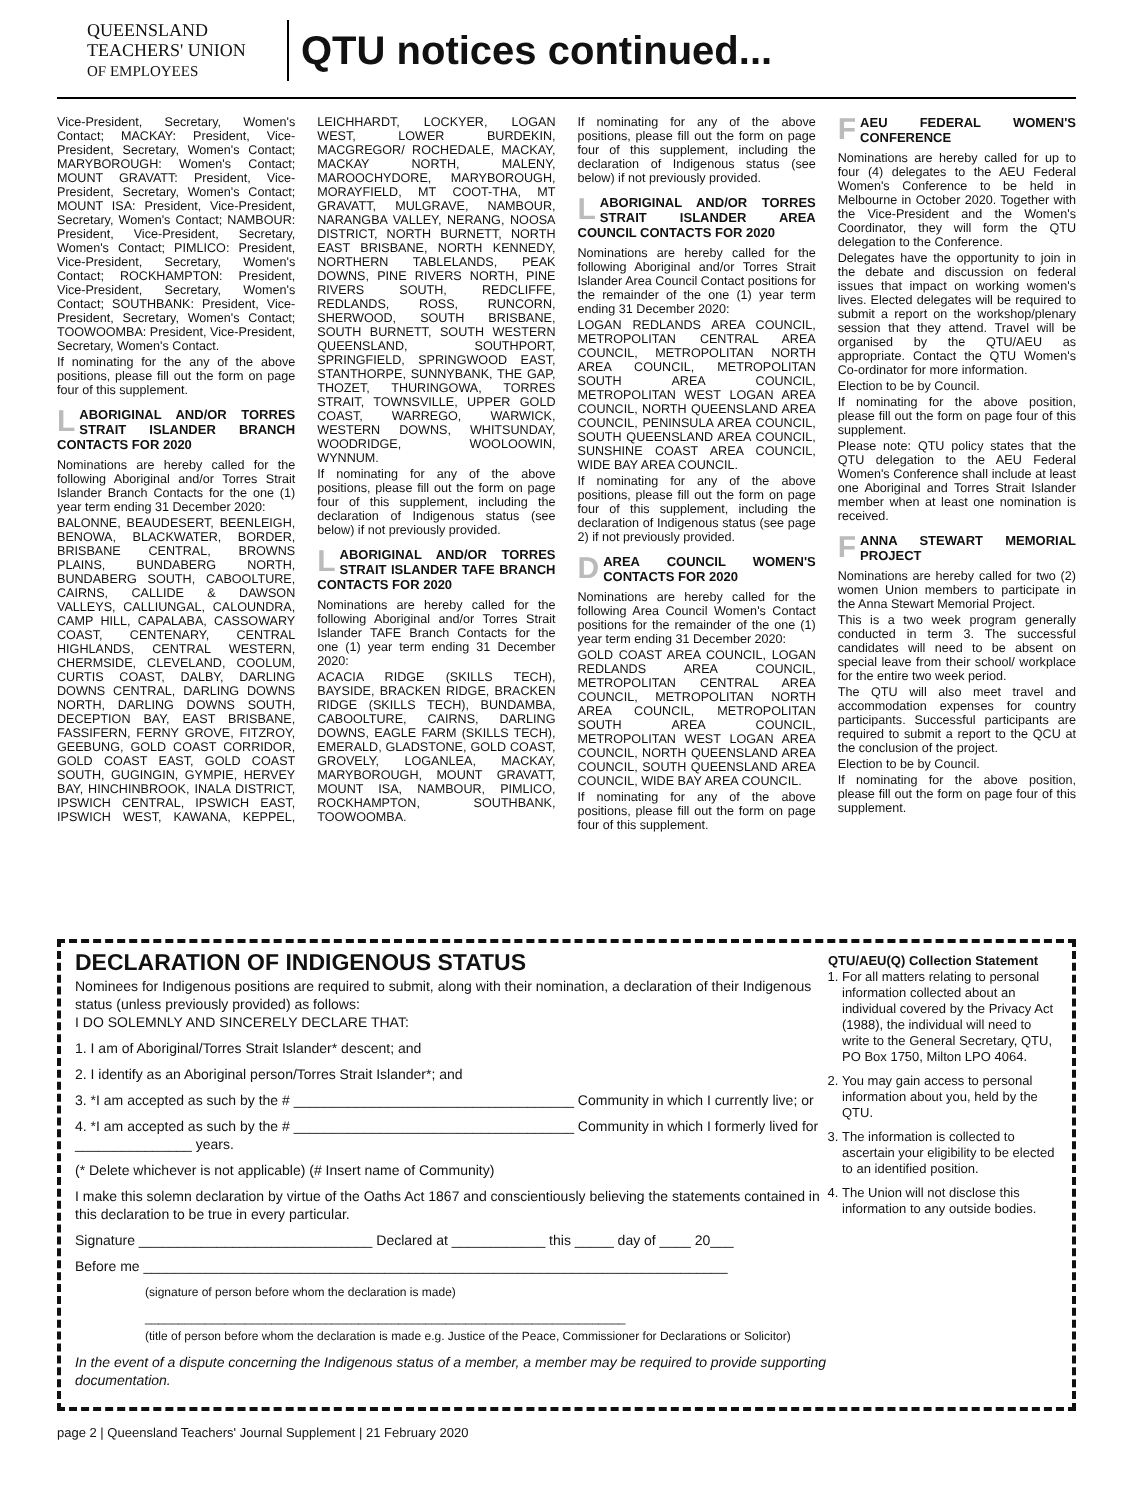QUEENSLAND
TEACHERS' UNION
OF EMPLOYEES
QTU notices continued...
Vice-President, Secretary, Women's Contact; MACKAY: President, Vice-President, Secretary, Women's Contact; MARYBOROUGH: Women's Contact; MOUNT GRAVATT: President, Vice-President, Secretary, Women's Contact; MOUNT ISA: President, Vice-President, Secretary, Women's Contact; NAMBOUR: President, Vice-President, Secretary, Women's Contact; PIMLICO: President, Vice-President, Secretary, Women's Contact; ROCKHAMPTON: President, Vice-President, Secretary, Women's Contact; SOUTHBANK: President, Vice-President, Secretary, Women's Contact; TOOWOOMBA: President, Vice-President, Secretary, Women's Contact.
If nominating for the any of the above positions, please fill out the form on page four of this supplement.
LABORIGINAL AND/OR TORRES STRAIT ISLANDER BRANCH CONTACTS FOR 2020
Nominations are hereby called for the following Aboriginal and/or Torres Strait Islander Branch Contacts for the one (1) year term ending 31 December 2020:
BALONNE, BEAUDESERT, BEENLEIGH, BENOWA, BLACKWATER, BORDER, BRISBANE CENTRAL, BROWNS PLAINS, BUNDABERG NORTH, BUNDABERG SOUTH, CABOOLTURE, CAIRNS, CALLIDE & DAWSON VALLEYS, CALLIUNGAL, CALOUNDRA, CAMP HILL, CAPALABA, CASSOWARY COAST, CENTENARY, CENTRAL HIGHLANDS, CENTRAL WESTERN, CHERMSIDE, CLEVELAND, COOLUM, CURTIS COAST, DALBY, DARLING DOWNS CENTRAL, DARLING DOWNS NORTH, DARLING DOWNS SOUTH, DECEPTION BAY, EAST BRISBANE, FASSIFERN, FERNY GROVE, FITZROY, GEEBUNG, GOLD COAST CORRIDOR, GOLD COAST EAST, GOLD COAST SOUTH, GUGINGIN, GYMPIE, HERVEY BAY, HINCHINBROOK, INALA DISTRICT, IPSWICH CENTRAL, IPSWICH EAST, IPSWICH WEST, KAWANA, KEPPEL, LEICHHARDT, LOCKYER, LOGAN WEST, LOWER BURDEKIN, MACGREGOR/ ROCHEDALE, MACKAY, MACKAY NORTH, MALENY, MAROOCHYDORE, MARYBOROUGH, MORAYFIELD, MT COOT-THA, MT GRAVATT, MULGRAVE, NAMBOUR, NARANGBA VALLEY, NERANG, NOOSA DISTRICT, NORTH BURNETT, NORTH EAST BRISBANE, NORTH KENNEDY, NORTHERN TABLELANDS, PEAK DOWNS, PINE RIVERS NORTH, PINE RIVERS SOUTH, REDCLIFFE, REDLANDS, ROSS, RUNCORN, SHERWOOD, SOUTH BRISBANE, SOUTH BURNETT, SOUTH WESTERN QUEENSLAND, SOUTHPORT, SPRINGFIELD, SPRINGWOOD EAST, STANTHORPE, SUNNYBANK, THE GAP, THOZET, THURINGOWA, TORRES STRAIT, TOWNSVILLE, UPPER GOLD COAST, WARREGO, WARWICK, WESTERN DOWNS, WHITSUNDAY, WOODRIDGE, WOOLOOWIN, WYNNUM.
If nominating for any of the above positions, please fill out the form on page four of this supplement, including the declaration of Indigenous status (see below) if not previously provided.
LABORIGINAL AND/OR TORRES STRAIT ISLANDER TAFE BRANCH CONTACTS FOR 2020
Nominations are hereby called for the following Aboriginal and/or Torres Strait Islander TAFE Branch Contacts for the one (1) year term ending 31 December 2020:
ACACIA RIDGE (SKILLS TECH), BAYSIDE, BRACKEN RIDGE, BRACKEN RIDGE (SKILLS TECH), BUNDAMBA, CABOOLTURE, CAIRNS, DARLING DOWNS, EAGLE FARM (SKILLS TECH), EMERALD, GLADSTONE, GOLD COAST, GROVELY, LOGANLEA, MACKAY, MARYBOROUGH, MOUNT GRAVATT, MOUNT ISA, NAMBOUR, PIMLICO, ROCKHAMPTON, SOUTHBANK, TOOWOOMBA.
If nominating for any of the above positions, please fill out the form on page four of this supplement, including the declaration of Indigenous status (see below) if not previously provided.
LABORIGINAL AND/OR TORRES STRAIT ISLANDER AREA COUNCIL CONTACTS FOR 2020
Nominations are hereby called for the following Aboriginal and/or Torres Strait Islander Area Council Contact positions for the remainder of the one (1) year term ending 31 December 2020:
LOGAN REDLANDS AREA COUNCIL, METROPOLITAN CENTRAL AREA COUNCIL, METROPOLITAN NORTH AREA COUNCIL, METROPOLITAN SOUTH AREA COUNCIL, METROPOLITAN WEST LOGAN AREA COUNCIL, NORTH QUEENSLAND AREA COUNCIL, PENINSULA AREA COUNCIL, SOUTH QUEENSLAND AREA COUNCIL, SUNSHINE COAST AREA COUNCIL, WIDE BAY AREA COUNCIL.
If nominating for any of the above positions, please fill out the form on page four of this supplement, including the declaration of Indigenous status (see page 2) if not previously provided.
DAREA COUNCIL WOMEN'S CONTACTS FOR 2020
Nominations are hereby called for the following Area Council Women's Contact positions for the remainder of the one (1) year term ending 31 December 2020:
GOLD COAST AREA COUNCIL, LOGAN REDLANDS AREA COUNCIL, METROPOLITAN CENTRAL AREA COUNCIL, METROPOLITAN NORTH AREA COUNCIL, METROPOLITAN SOUTH AREA COUNCIL, METROPOLITAN WEST LOGAN AREA COUNCIL, NORTH QUEENSLAND AREA COUNCIL, SOUTH QUEENSLAND AREA COUNCIL, WIDE BAY AREA COUNCIL.
If nominating for any of the above positions, please fill out the form on page four of this supplement.
FAEU FEDERAL WOMEN'S CONFERENCE
Nominations are hereby called for up to four (4) delegates to the AEU Federal Women's Conference to be held in Melbourne in October 2020. Together with the Vice-President and the Women's Coordinator, they will form the QTU delegation to the Conference.
Delegates have the opportunity to join in the debate and discussion on federal issues that impact on working women's lives. Elected delegates will be required to submit a report on the workshop/plenary session that they attend. Travel will be organised by the QTU/AEU as appropriate. Contact the QTU Women's Co-ordinator for more information.
Election to be by Council.
If nominating for the above position, please fill out the form on page four of this supplement.
Please note: QTU policy states that the QTU delegation to the AEU Federal Women's Conference shall include at least one Aboriginal and Torres Strait Islander member when at least one nomination is received.
FANNA STEWART MEMORIAL PROJECT
Nominations are hereby called for two (2) women Union members to participate in the Anna Stewart Memorial Project.
This is a two week program generally conducted in term 3. The successful candidates will need to be absent on special leave from their school/ workplace for the entire two week period.
The QTU will also meet travel and accommodation expenses for country participants. Successful participants are required to submit a report to the QCU at the conclusion of the project.
Election to be by Council.
If nominating for the above position, please fill out the form on page four of this supplement.
DECLARATION OF INDIGENOUS STATUS
Nominees for Indigenous positions are required to submit, along with their nomination, a declaration of their Indigenous status (unless previously provided) as follows:
I DO SOLEMNLY AND SINCERELY DECLARE THAT:
1. I am of Aboriginal/Torres Strait Islander* descent; and
2. I identify as an Aboriginal person/Torres Strait Islander*; and
3. *I am accepted as such by the # ____________________________________ Community in which I currently live; or
4. *I am accepted as such by the # ____________________________________ Community in which I formerly lived for _______________ years.
(* Delete whichever is not applicable) (# Insert name of Community)
I make this solemn declaration by virtue of the Oaths Act 1867 and conscientiously believing the statements contained in this declaration to be true in every particular.
Signature ______________________________ Declared at ____________ this _____ day of ____ 20___
Before me ___________________________________________________________________________
(signature of person before whom the declaration is made)
________________________________________________________________________
(title of person before whom the declaration is made e.g. Justice of the Peace, Commissioner for Declarations or Solicitor)
In the event of a dispute concerning the Indigenous status of a member, a member may be required to provide supporting documentation.
QTU/AEU(Q) Collection Statement
1. For all matters relating to personal information collected about an individual covered by the Privacy Act (1988), the individual will need to write to the General Secretary, QTU, PO Box 1750, Milton LPO 4064.
2. You may gain access to personal information about you, held by the QTU.
3. The information is collected to ascertain your eligibility to be elected to an identified position.
4. The Union will not disclose this information to any outside bodies.
page 2 | Queensland Teachers' Journal Supplement | 21 February 2020